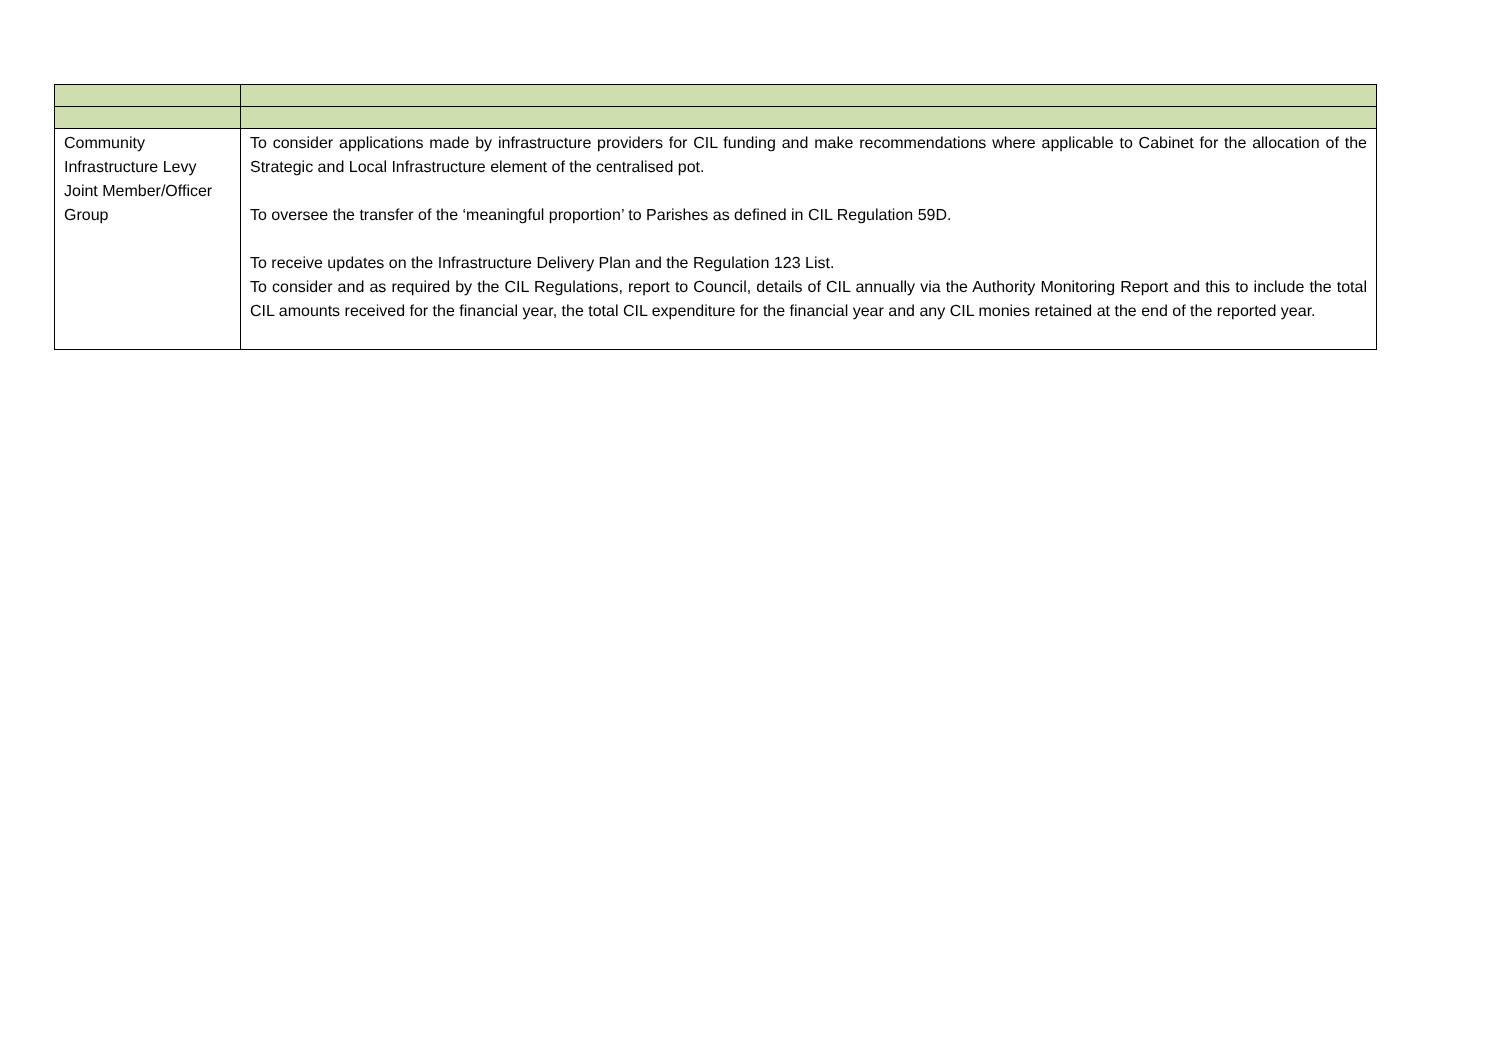| Community Infrastructure Levy Joint Member/Officer Group | To consider applications made by infrastructure providers for CIL funding and make recommendations where applicable to Cabinet for the allocation of the Strategic and Local Infrastructure element of the centralised pot. To oversee the transfer of the ‘meaningful proportion’ to Parishes as defined in CIL Regulation 59D. To receive updates on the Infrastructure Delivery Plan and the Regulation 123 List. To consider and as required by the CIL Regulations, report to Council, details of CIL annually via the Authority Monitoring Report and this to include the total CIL amounts received for the financial year, the total CIL expenditure for the financial year and any CIL monies retained at the end of the reported year. |